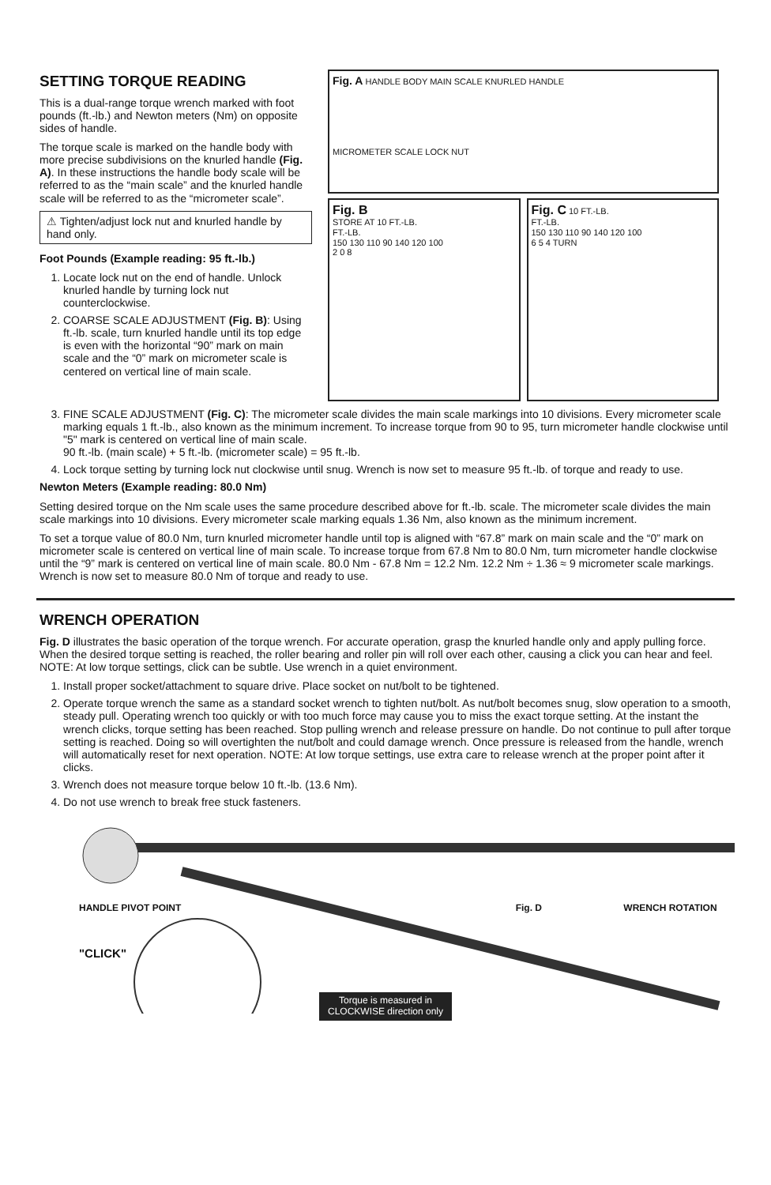SETTING TORQUE READING
This is a dual-range torque wrench marked with foot pounds (ft.-lb.) and Newton meters (Nm) on opposite sides of handle.
The torque scale is marked on the handle body with more precise subdivisions on the knurled handle (Fig. A). In these instructions the handle body scale will be referred to as the “main scale” and the knurled handle scale will be referred to as the “micrometer scale”.
⚠ Tighten/adjust lock nut and knurled handle by hand only.
Foot Pounds (Example reading: 95 ft.-lb.)
1. Locate lock nut on the end of handle. Unlock knurled handle by turning lock nut counterclockwise.
2. COARSE SCALE ADJUSTMENT (Fig. B): Using ft.-lb. scale, turn knurled handle until its top edge is even with the horizontal “90” mark on main scale and the “0” mark on micrometer scale is centered on vertical line of main scale.
Fig. A HANDLE BODY MAIN SCALE KNURLED HANDLE
MICROMETER SCALE LOCK NUT
Fig. B
STORE AT 10 FT.-LB.
FT.-LB.
150 130 110 90 140 120 100
2 0 8
Fig. C 10 FT.-LB.
FT.-LB.
150 130 110 90 140 120 100
6 5 4 TURN
3. FINE SCALE ADJUSTMENT (Fig. C): The micrometer scale divides the main scale markings into 10 divisions. Every micrometer scale marking equals 1 ft.-lb., also known as the minimum increment. To increase torque from 90 to 95, turn micrometer handle clockwise until "5" mark is centered on vertical line of main scale.
90 ft.-lb. (main scale) + 5 ft.-lb. (micrometer scale) = 95 ft.-lb.
4. Lock torque setting by turning lock nut clockwise until snug. Wrench is now set to measure 95 ft.-lb. of torque and ready to use.
Newton Meters (Example reading: 80.0 Nm)
Setting desired torque on the Nm scale uses the same procedure described above for ft.-lb. scale. The micrometer scale divides the main scale markings into 10 divisions. Every micrometer scale marking equals 1.36 Nm, also known as the minimum increment.
To set a torque value of 80.0 Nm, turn knurled micrometer handle until top is aligned with “67.8” mark on main scale and the “0” mark on micrometer scale is centered on vertical line of main scale. To increase torque from 67.8 Nm to 80.0 Nm, turn micrometer handle clockwise until the “9” mark is centered on vertical line of main scale. 80.0 Nm - 67.8 Nm = 12.2 Nm. 12.2 Nm ÷ 1.36 ≈ 9 micrometer scale markings. Wrench is now set to measure 80.0 Nm of torque and ready to use.
WRENCH OPERATION
Fig. D illustrates the basic operation of the torque wrench. For accurate operation, grasp the knurled handle only and apply pulling force. When the desired torque setting is reached, the roller bearing and roller pin will roll over each other, causing a click you can hear and feel. NOTE: At low torque settings, click can be subtle. Use wrench in a quiet environment.
1. Install proper socket/attachment to square drive. Place socket on nut/bolt to be tightened.
2. Operate torque wrench the same as a standard socket wrench to tighten nut/bolt. As nut/bolt becomes snug, slow operation to a smooth, steady pull. Operating wrench too quickly or with too much force may cause you to miss the exact torque setting. At the instant the wrench clicks, torque setting has been reached. Stop pulling wrench and release pressure on handle. Do not continue to pull after torque setting is reached. Doing so will overtighten the nut/bolt and could damage wrench. Once pressure is released from the handle, wrench will automatically reset for next operation. NOTE: At low torque settings, use extra care to release wrench at the proper point after it clicks.
3. Wrench does not measure torque below 10 ft.-lb. (13.6 Nm).
4. Do not use wrench to break free stuck fasteners.
HANDLE PIVOT POINT Fig. D WRENCH ROTATION
"CLICK"
Torque is measured in CLOCKWISE direction only